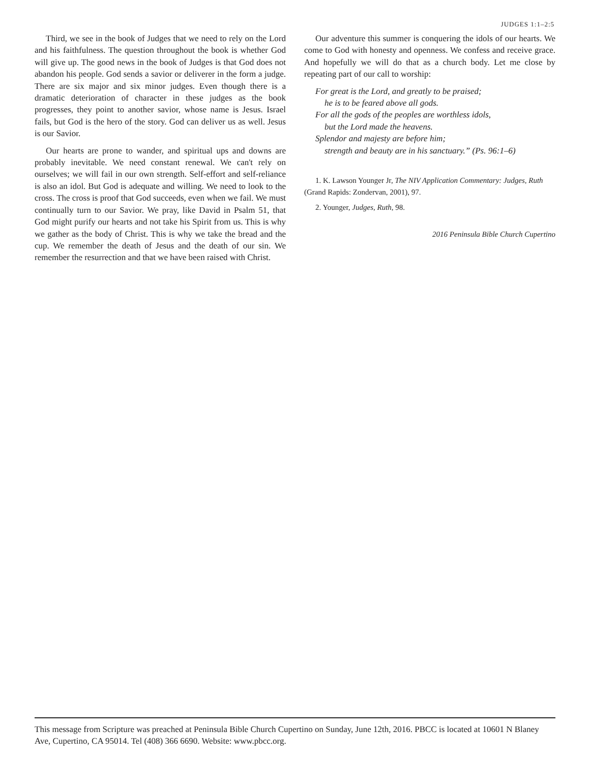JUDGES 1:1–2:5
Third, we see in the book of Judges that we need to rely on the Lord and his faithfulness. The question throughout the book is whether God will give up. The good news in the book of Judges is that God does not abandon his people. God sends a savior or deliverer in the form a judge. There are six major and six minor judges. Even though there is a dramatic deterioration of character in these judges as the book progresses, they point to another savior, whose name is Jesus. Israel fails, but God is the hero of the story. God can deliver us as well. Jesus is our Savior.
Our hearts are prone to wander, and spiritual ups and downs are probably inevitable. We need constant renewal. We can't rely on ourselves; we will fail in our own strength. Self-effort and self-reliance is also an idol. But God is adequate and willing. We need to look to the cross. The cross is proof that God succeeds, even when we fail. We must continually turn to our Savior. We pray, like David in Psalm 51, that God might purify our hearts and not take his Spirit from us. This is why we gather as the body of Christ. This is why we take the bread and the cup. We remember the death of Jesus and the death of our sin. We remember the resurrection and that we have been raised with Christ.
Our adventure this summer is conquering the idols of our hearts. We come to God with honesty and openness. We confess and receive grace. And hopefully we will do that as a church body. Let me close by repeating part of our call to worship:
For great is the Lord, and greatly to be praised;
he is to be feared above all gods.
For all the gods of the peoples are worthless idols,
but the Lord made the heavens.
Splendor and majesty are before him;
strength and beauty are in his sanctuary.” (Ps. 96:1–6)
1. K. Lawson Younger Jr, The NIV Application Commentary: Judges, Ruth (Grand Rapids: Zondervan, 2001), 97.
2. Younger, Judges, Ruth, 98.
2016 Peninsula Bible Church Cupertino
This message from Scripture was preached at Peninsula Bible Church Cupertino on Sunday, June 12th, 2016. PBCC is located at 10601 N Blaney Ave, Cupertino, CA 95014. Tel (408) 366 6690. Website: www.pbcc.org.